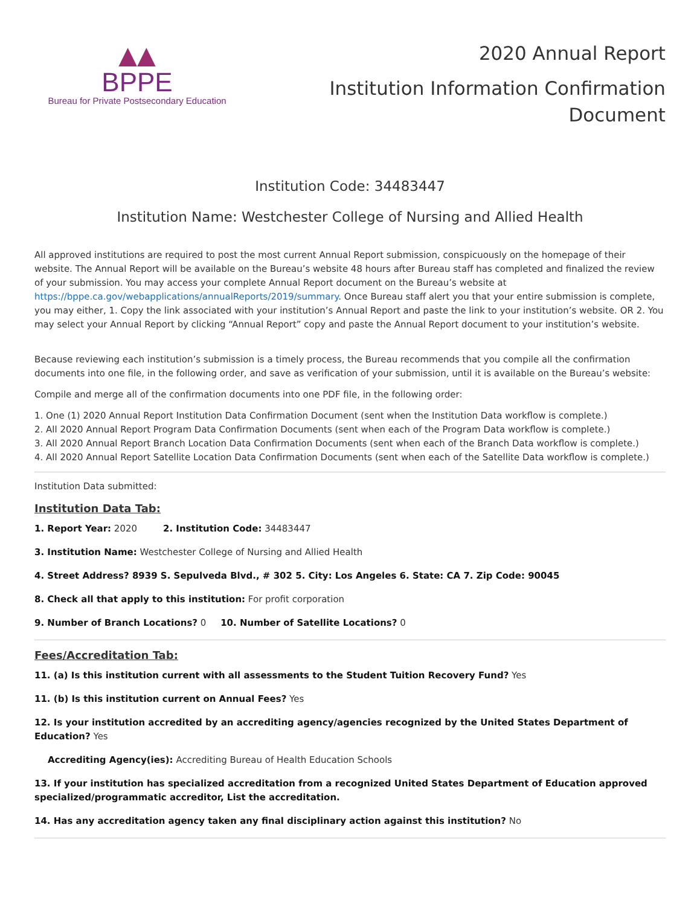▲▲
BPPE
Bureau for Private Postsecondary Education
2020 Annual Report
Institution Information Confirmation
Document
Institution Code: 34483447
Institution Name: Westchester College of Nursing and Allied Health
All approved institutions are required to post the most current Annual Report submission, conspicuously on the homepage of their website. The Annual Report will be available on the Bureau’s website 48 hours after Bureau staff has completed and finalized the review of your submission. You may access your complete Annual Report document on the Bureau’s website at https://bppe.ca.gov/webapplications/annualReports/2019/summary. Once Bureau staff alert you that your entire submission is complete, you may either, 1. Copy the link associated with your institution’s Annual Report and paste the link to your institution’s website. OR 2. You may select your Annual Report by clicking “Annual Report” copy and paste the Annual Report document to your institution’s website.
Because reviewing each institution’s submission is a timely process, the Bureau recommends that you compile all the confirmation documents into one file, in the following order, and save as verification of your submission, until it is available on the Bureau’s website:
Compile and merge all of the confirmation documents into one PDF file, in the following order:
1. One (1) 2020 Annual Report Institution Data Confirmation Document (sent when the Institution Data workflow is complete.)
2. All 2020 Annual Report Program Data Confirmation Documents (sent when each of the Program Data workflow is complete.)
3. All 2020 Annual Report Branch Location Data Confirmation Documents (sent when each of the Branch Data workflow is complete.)
4. All 2020 Annual Report Satellite Location Data Confirmation Documents (sent when each of the Satellite Data workflow is complete.)
Institution Data submitted:
Institution Data Tab:
1. Report Year: 2020 2. Institution Code: 34483447
3. Institution Name: Westchester College of Nursing and Allied Health
4. Street Address? 8939 S. Sepulveda Blvd., # 302 5. City: Los Angeles 6. State: CA 7. Zip Code: 90045
8. Check all that apply to this institution: For profit corporation
9. Number of Branch Locations? 0 10. Number of Satellite Locations? 0
Fees/Accreditation Tab:
11. (a) Is this institution current with all assessments to the Student Tuition Recovery Fund? Yes
11. (b) Is this institution current on Annual Fees? Yes
12. Is your institution accredited by an accrediting agency/agencies recognized by the United States Department of Education? Yes
Accrediting Agency(ies): Accrediting Bureau of Health Education Schools
13. If your institution has specialized accreditation from a recognized United States Department of Education approved specialized/programmatic accreditor, List the accreditation.
14. Has any accreditation agency taken any final disciplinary action against this institution? No